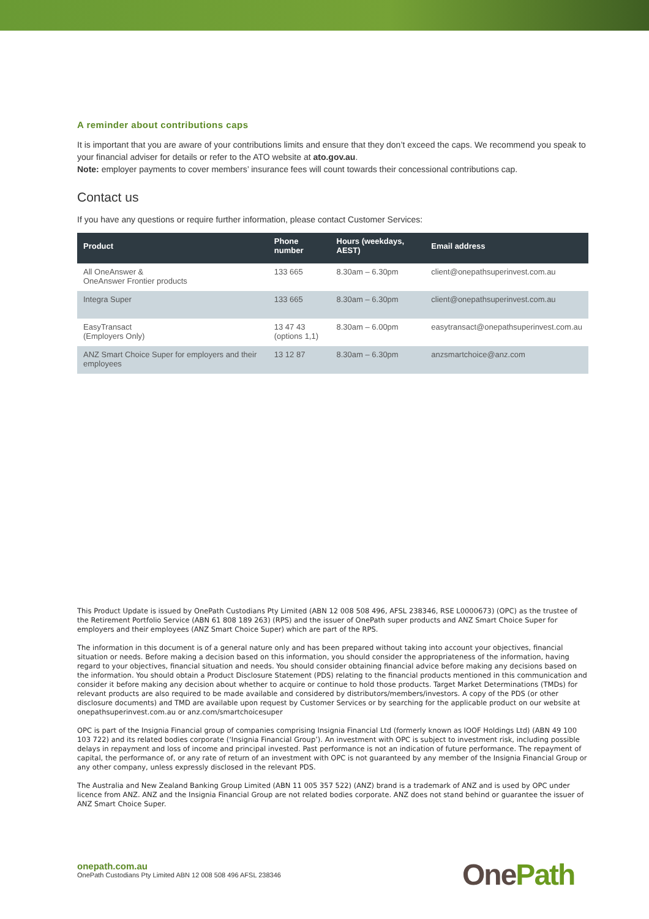A reminder about contributions caps
It is important that you are aware of your contributions limits and ensure that they don’t exceed the caps. We recommend you speak to your financial adviser for details or refer to the ATO website at ato.gov.au.
Note: employer payments to cover members’ insurance fees will count towards their concessional contributions cap.
Contact us
If you have any questions or require further information, please contact Customer Services:
| Product | Phone number | Hours (weekdays, AEST) | Email address |
| --- | --- | --- | --- |
| All OneAnswer & OneAnswer Frontier products | 133 665 | 8.30am – 6.30pm | client@onepathsuperinvest.com.au |
| Integra Super | 133 665 | 8.30am – 6.30pm | client@onepathsuperinvest.com.au |
| EasyTransact (Employers Only) | 13 47 43 (options 1,1) | 8.30am – 6.00pm | easytransact@onepathsuperinvest.com.au |
| ANZ Smart Choice Super for employers and their employees | 13 12 87 | 8.30am – 6.30pm | anzsmartchoice@anz.com |
This Product Update is issued by OnePath Custodians Pty Limited (ABN 12 008 508 496, AFSL 238346, RSE L0000673) (OPC) as the trustee of the Retirement Portfolio Service (ABN 61 808 189 263) (RPS) and the issuer of OnePath super products and ANZ Smart Choice Super for employers and their employees (ANZ Smart Choice Super) which are part of the RPS.
The information in this document is of a general nature only and has been prepared without taking into account your objectives, financial situation or needs. Before making a decision based on this information, you should consider the appropriateness of the information, having regard to your objectives, financial situation and needs. You should consider obtaining financial advice before making any decisions based on the information. You should obtain a Product Disclosure Statement (PDS) relating to the financial products mentioned in this communication and consider it before making any decision about whether to acquire or continue to hold those products. Target Market Determinations (TMDs) for relevant products are also required to be made available and considered by distributors/members/investors. A copy of the PDS (or other disclosure documents) and TMD are available upon request by Customer Services or by searching for the applicable product on our website at onepathsuperinvest.com.au or anz.com/smartchoicesuper
OPC is part of the Insignia Financial group of companies comprising Insignia Financial Ltd (formerly known as IOOF Holdings Ltd) (ABN 49 100 103 722) and its related bodies corporate (‘Insignia Financial Group’). An investment with OPC is subject to investment risk, including possible delays in repayment and loss of income and principal invested. Past performance is not an indication of future performance. The repayment of capital, the performance of, or any rate of return of an investment with OPC is not guaranteed by any member of the Insignia Financial Group or any other company, unless expressly disclosed in the relevant PDS.
The Australia and New Zealand Banking Group Limited (ABN 11 005 357 522) (ANZ) brand is a trademark of ANZ and is used by OPC under licence from ANZ. ANZ and the Insignia Financial Group are not related bodies corporate. ANZ does not stand behind or guarantee the issuer of ANZ Smart Choice Super.
onepath.com.au
OnePath Custodians Pty Limited ABN 12 008 508 496 AFSL 238346
One Path